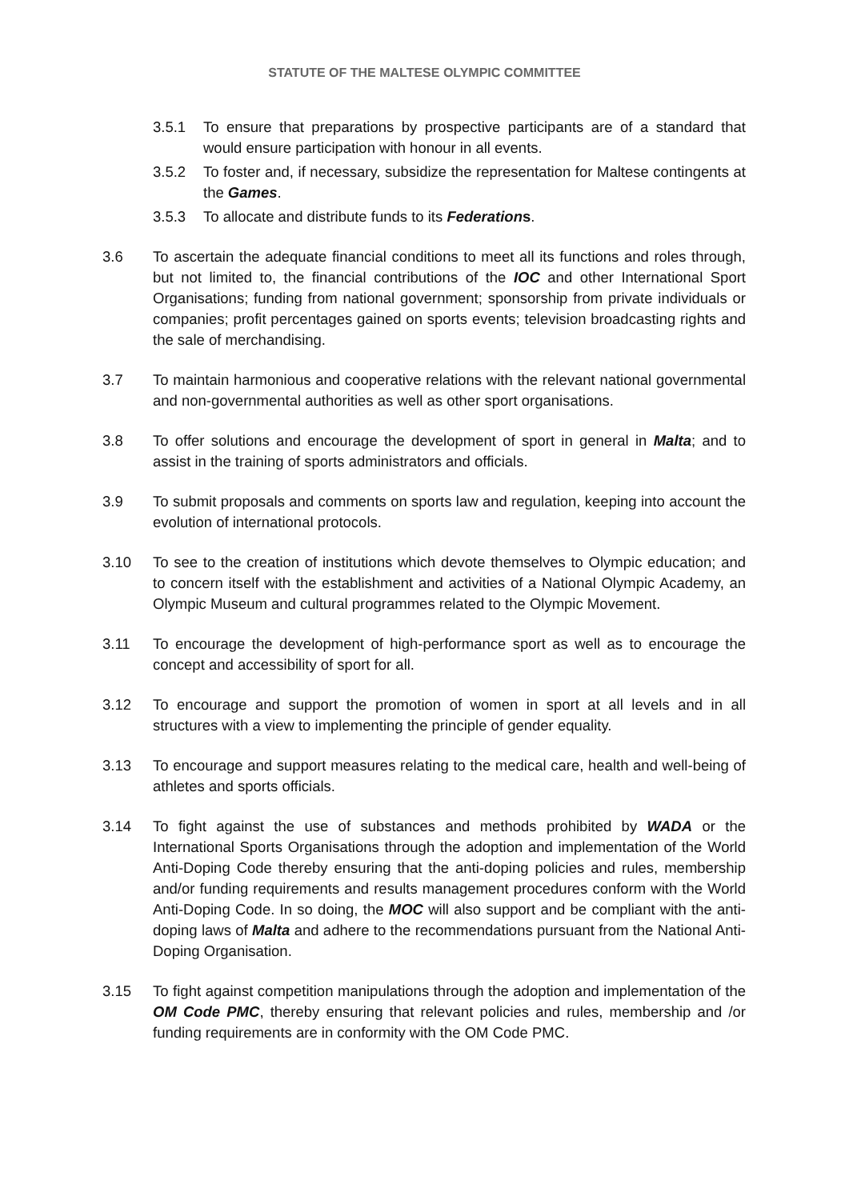STATUTE OF THE MALTESE OLYMPIC COMMITTEE
3.5.1 To ensure that preparations by prospective participants are of a standard that would ensure participation with honour in all events.
3.5.2 To foster and, if necessary, subsidize the representation for Maltese contingents at the Games.
3.5.3 To allocate and distribute funds to its Federations.
3.6 To ascertain the adequate financial conditions to meet all its functions and roles through, but not limited to, the financial contributions of the IOC and other International Sport Organisations; funding from national government; sponsorship from private individuals or companies; profit percentages gained on sports events; television broadcasting rights and the sale of merchandising.
3.7 To maintain harmonious and cooperative relations with the relevant national governmental and non-governmental authorities as well as other sport organisations.
3.8 To offer solutions and encourage the development of sport in general in Malta; and to assist in the training of sports administrators and officials.
3.9 To submit proposals and comments on sports law and regulation, keeping into account the evolution of international protocols.
3.10 To see to the creation of institutions which devote themselves to Olympic education; and to concern itself with the establishment and activities of a National Olympic Academy, an Olympic Museum and cultural programmes related to the Olympic Movement.
3.11 To encourage the development of high-performance sport as well as to encourage the concept and accessibility of sport for all.
3.12 To encourage and support the promotion of women in sport at all levels and in all structures with a view to implementing the principle of gender equality.
3.13 To encourage and support measures relating to the medical care, health and well-being of athletes and sports officials.
3.14 To fight against the use of substances and methods prohibited by WADA or the International Sports Organisations through the adoption and implementation of the World Anti-Doping Code thereby ensuring that the anti-doping policies and rules, membership and/or funding requirements and results management procedures conform with the World Anti-Doping Code. In so doing, the MOC will also support and be compliant with the anti-doping laws of Malta and adhere to the recommendations pursuant from the National Anti-Doping Organisation.
3.15 To fight against competition manipulations through the adoption and implementation of the OM Code PMC, thereby ensuring that relevant policies and rules, membership and /or funding requirements are in conformity with the OM Code PMC.